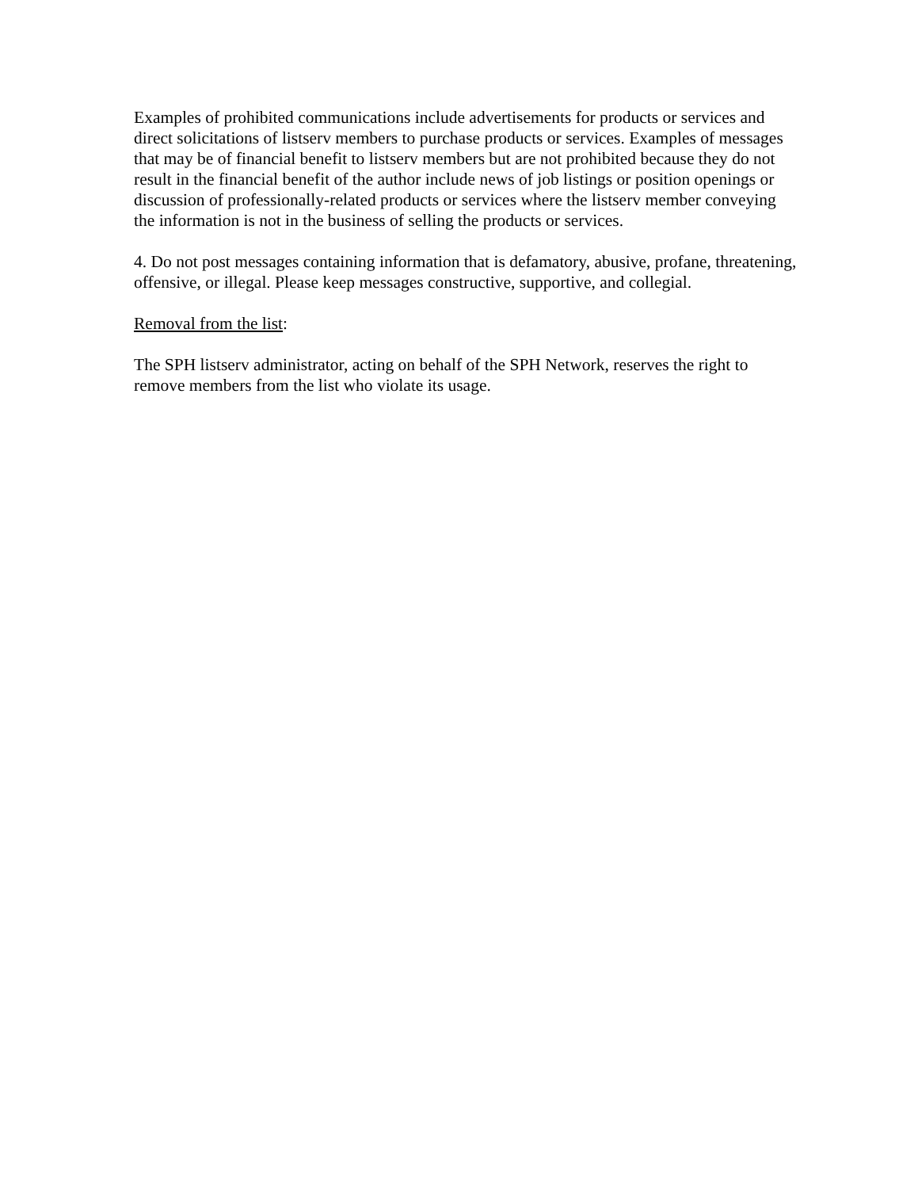Examples of prohibited communications include advertisements for products or services and direct solicitations of listserv members to purchase products or services. Examples of messages that may be of financial benefit to listserv members but are not prohibited because they do not result in the financial benefit of the author include news of job listings or position openings or discussion of professionally-related products or services where the listserv member conveying the information is not in the business of selling the products or services.
4. Do not post messages containing information that is defamatory, abusive, profane, threatening, offensive, or illegal. Please keep messages constructive, supportive, and collegial.
Removal from the list:
The SPH listserv administrator, acting on behalf of the SPH Network, reserves the right to remove members from the list who violate its usage.